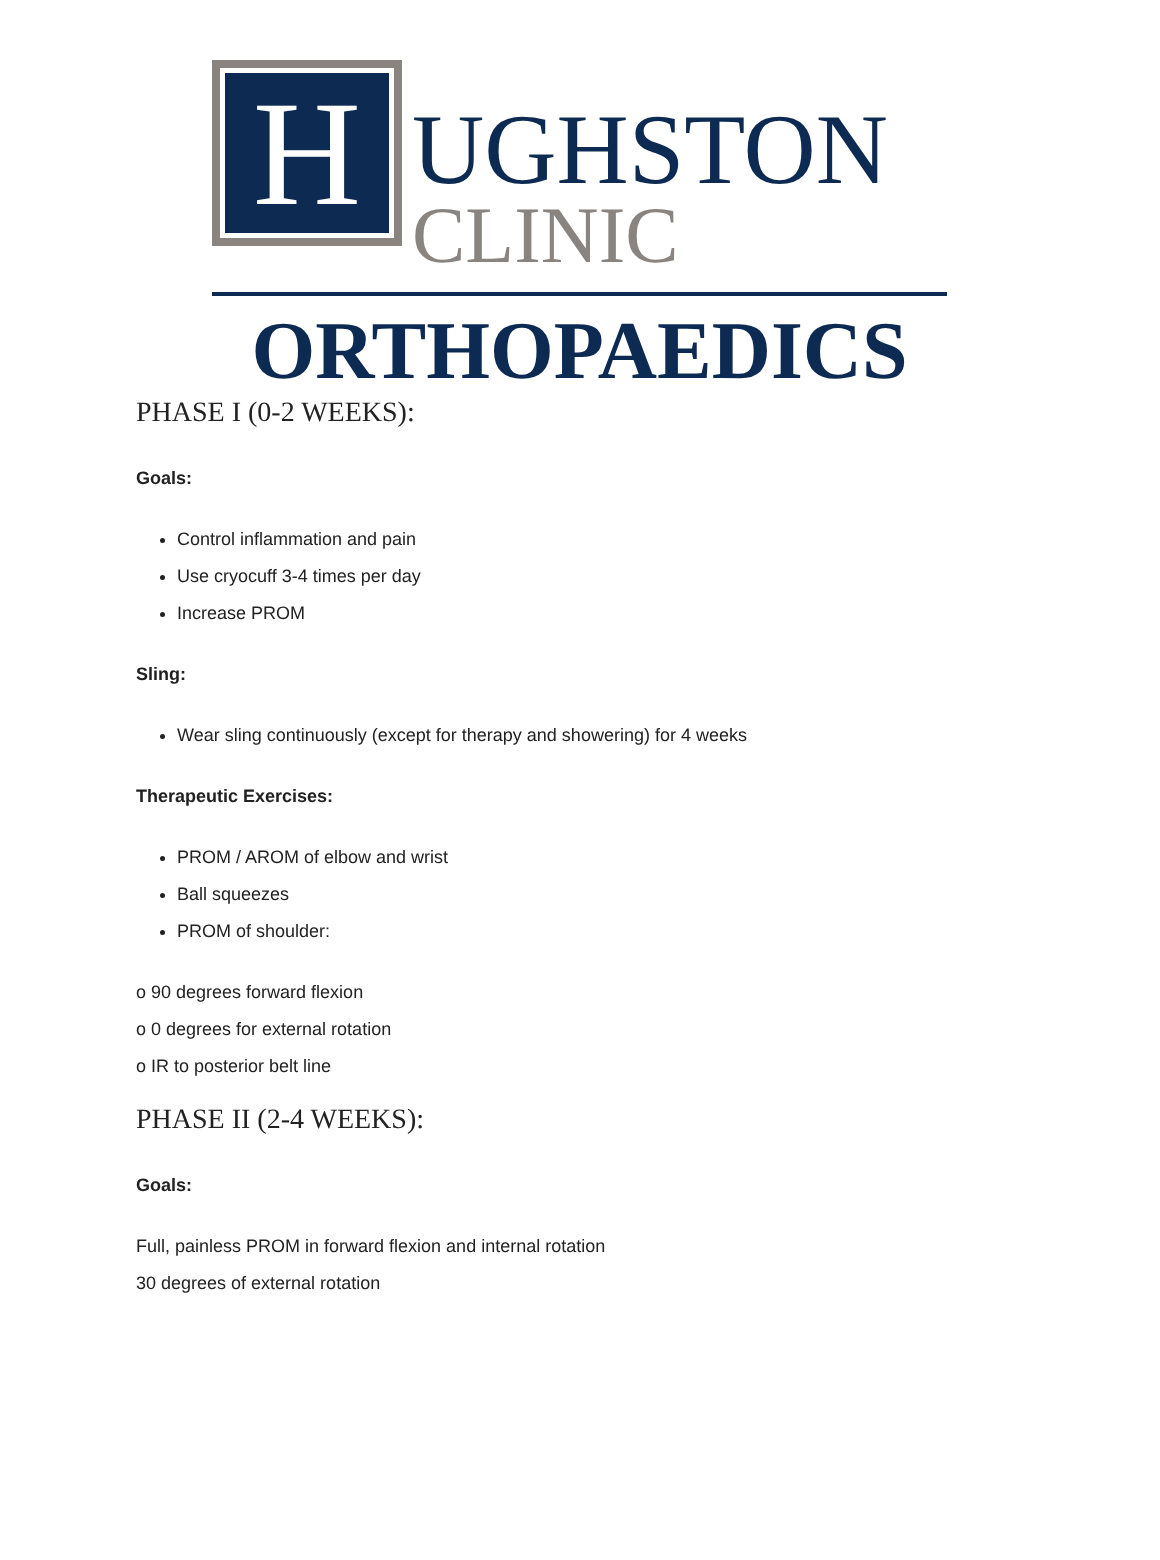H
UGHSTON
CLINIC
ORTHOPAEDICS
PHASE I (0-2 WEEKS):
Goals:
Control inflammation and pain
Use cryocuff 3-4 times per day
Increase PROM
Sling:
Wear sling continuously (except for therapy and showering) for 4 weeks
Therapeutic Exercises:
PROM / AROM of elbow and wrist
Ball squeezes
PROM of shoulder:
o 90 degrees forward flexion
o 0 degrees for external rotation
o IR to posterior belt line
PHASE II (2-4 WEEKS):
Goals:
Full, painless PROM in forward flexion and internal rotation
30 degrees of external rotation